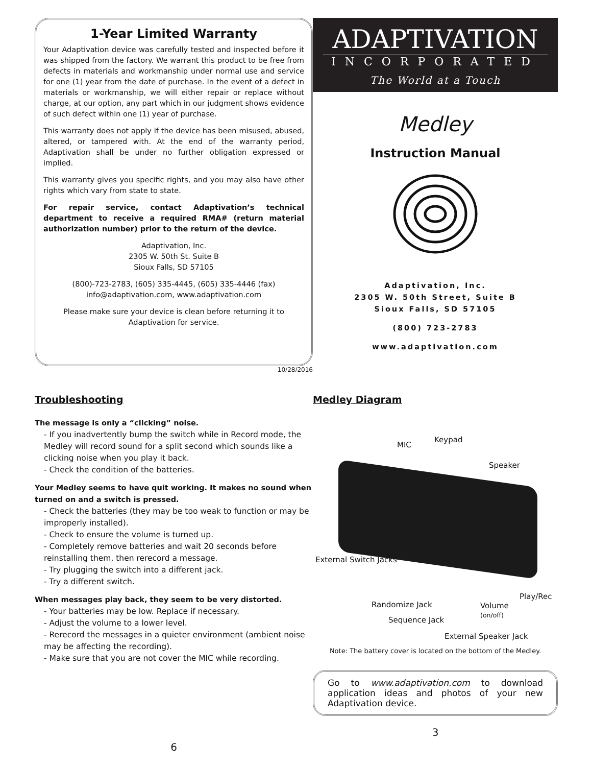1-Year Limited Warranty
Your Adaptivation device was carefully tested and inspected before it was shipped from the factory. We warrant this product to be free from defects in materials and workmanship under normal use and service for one (1) year from the date of purchase. In the event of a defect in materials or workmanship, we will either repair or replace without charge, at our option, any part which in our judgment shows evidence of such defect within one (1) year of purchase.
This warranty does not apply if the device has been misused, abused, altered, or tampered with. At the end of the warranty period, Adaptivation shall be under no further obligation expressed or implied.
This warranty gives you specific rights, and you may also have other rights which vary from state to state.
For repair service, contact Adaptivation’s technical department to receive a required RMA# (return material authorization number) prior to the return of the device.
Adaptivation, Inc.
2305 W. 50th St. Suite B
Sioux Falls, SD 57105
(800)-723-2783, (605) 335-4445, (605) 335-4446 (fax)
info@adaptivation.com, www.adaptivation.com
Please make sure your device is clean before returning it to Adaptivation for service.
10/28/2016
Troubleshooting
The message is only a “clicking” noise.
- If you inadvertently bump the switch while in Record mode, the Medley will record sound for a split second which sounds like a clicking noise when you play it back.
- Check the condition of the batteries.
Your Medley seems to have quit working. It makes no sound when turned on and a switch is pressed.
- Check the batteries (they may be too weak to function or may be improperly installed).
- Check to ensure the volume is turned up.
- Completely remove batteries and wait 20 seconds before reinstalling them, then rerecord a message.
- Try plugging the switch into a different jack.
- Try a different switch.
When messages play back, they seem to be very distorted.
- Your batteries may be low. Replace if necessary.
- Adjust the volume to a lower level.
- Rerecord the messages in a quieter environment (ambient noise may be affecting the recording).
- Make sure that you are not cover the MIC while recording.
6
ADAPTIVATION
INCORPORATED
The World at a Touch
Medley
Instruction Manual
Adaptivation, Inc.
2305 W. 50th Street, Suite B
Sioux Falls, SD 57105
(800) 723-2783
www.adaptivation.com
Medley Diagram
MIC
Keypad
Speaker
External Switch Jacks
Play/Rec
Randomize Jack Volume
(on/off)
Sequence Jack
External Speaker Jack
Note: The battery cover is located on the bottom of the Medley.
Go to www.adaptivation.com to download application ideas and photos of your new Adaptivation device.
3